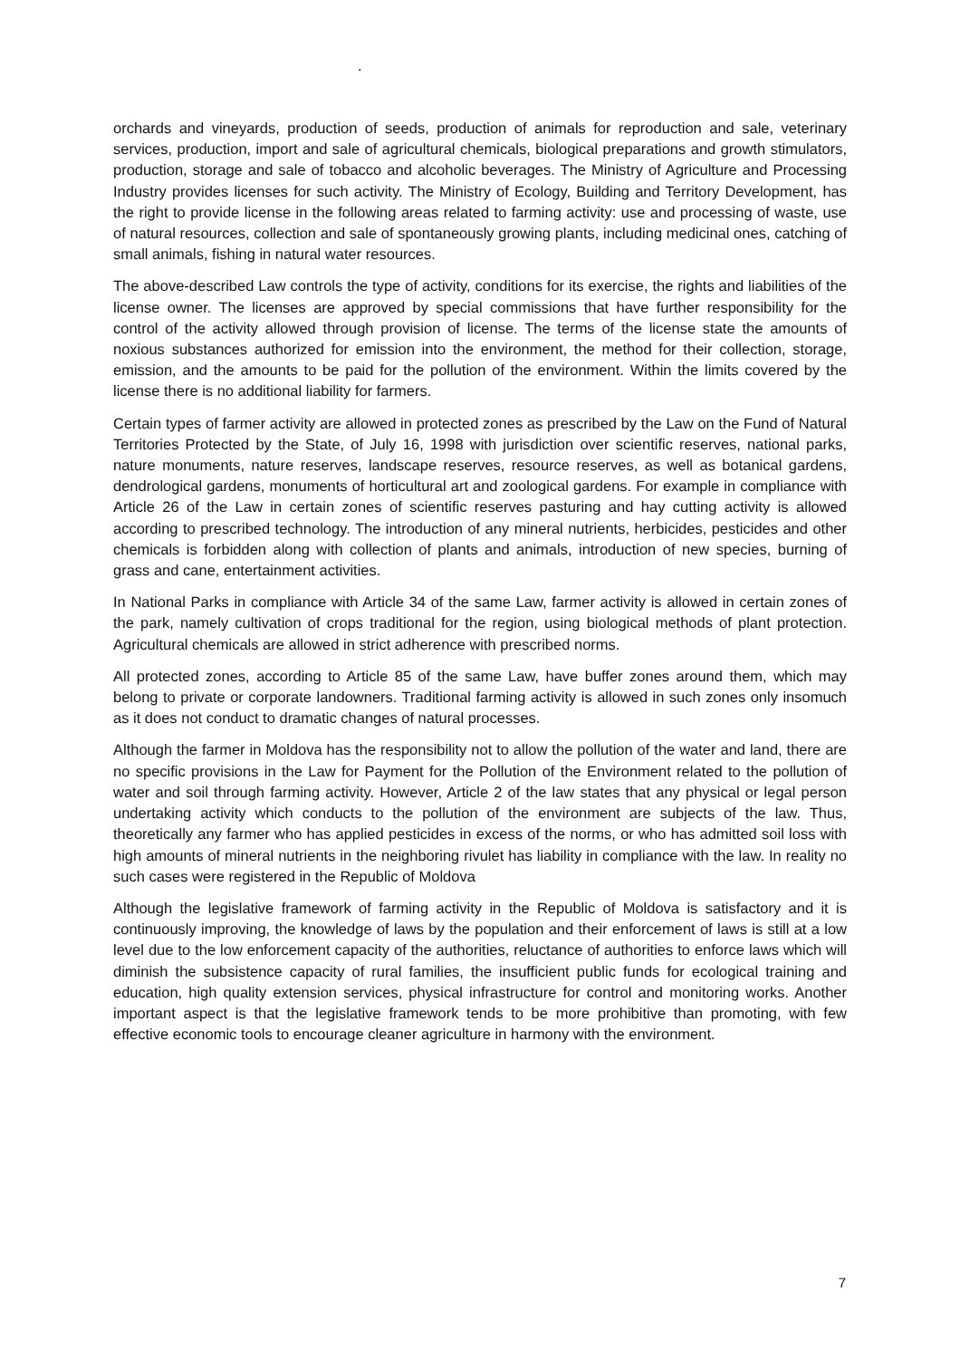.
orchards and vineyards, production of seeds, production of animals for reproduction and sale, veterinary services, production, import and sale of agricultural chemicals, biological preparations and growth stimulators, production, storage and sale of tobacco and alcoholic beverages. The Ministry of Agriculture and Processing Industry provides licenses for such activity. The Ministry of Ecology, Building and Territory Development, has the right to provide license in the following areas related to farming activity: use and processing of waste, use of natural resources, collection and sale of spontaneously growing plants, including medicinal ones, catching of small animals, fishing in natural water resources.
The above-described Law controls the type of activity, conditions for its exercise, the rights and liabilities of the license owner. The licenses are approved by special commissions that have further responsibility for the control of the activity allowed through provision of license. The terms of the license state the amounts of noxious substances authorized for emission into the environment, the method for their collection, storage, emission, and the amounts to be paid for the pollution of the environment. Within the limits covered by the license there is no additional liability for farmers.
Certain types of farmer activity are allowed in protected zones as prescribed by the Law on the Fund of Natural Territories Protected by the State, of July 16, 1998 with jurisdiction over scientific reserves, national parks, nature monuments, nature reserves, landscape reserves, resource reserves, as well as botanical gardens, dendrological gardens, monuments of horticultural art and zoological gardens. For example in compliance with Article 26 of the Law in certain zones of scientific reserves pasturing and hay cutting activity is allowed according to prescribed technology. The introduction of any mineral nutrients, herbicides, pesticides and other chemicals is forbidden along with collection of plants and animals, introduction of new species, burning of grass and cane, entertainment activities.
In National Parks in compliance with Article 34 of the same Law, farmer activity is allowed in certain zones of the park, namely cultivation of crops traditional for the region, using biological methods of plant protection. Agricultural chemicals are allowed in strict adherence with prescribed norms.
All protected zones, according to Article 85 of the same Law, have buffer zones around them, which may belong to private or corporate landowners. Traditional farming activity is allowed in such zones only insomuch as it does not conduct to dramatic changes of natural processes.
Although the farmer in Moldova has the responsibility not to allow the pollution of the water and land, there are no specific provisions in the Law for Payment for the Pollution of the Environment related to the pollution of water and soil through farming activity. However, Article 2 of the law states that any physical or legal person undertaking activity which conducts to the pollution of the environment are subjects of the law. Thus, theoretically any farmer who has applied pesticides in excess of the norms, or who has admitted soil loss with high amounts of mineral nutrients in the neighboring rivulet has liability in compliance with the law. In reality no such cases were registered in the Republic of Moldova
Although the legislative framework of farming activity in the Republic of Moldova is satisfactory and it is continuously improving, the knowledge of laws by the population and their enforcement of laws is still at a low level due to the low enforcement capacity of the authorities, reluctance of authorities to enforce laws which will diminish the subsistence capacity of rural families, the insufficient public funds for ecological training and education, high quality extension services, physical infrastructure for control and monitoring works. Another important aspect is that the legislative framework tends to be more prohibitive than promoting, with few effective economic tools to encourage cleaner agriculture in harmony with the environment.
7